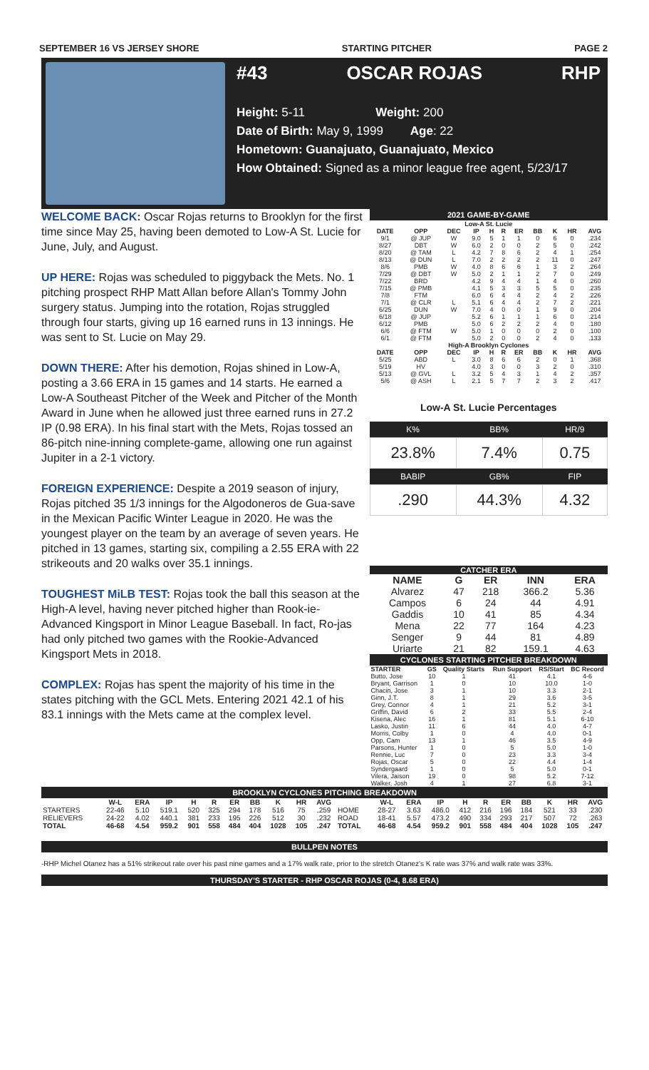SEPTEMBER 16 VS JERSEY SHORE STARTING PITCHER PAGE 2
#43 OSCAR ROJAS RHP
Height: 5-11 Weight: 200
Date of Birth: May 9, 1999 Age: 22
Hometown: Guanajuato, Guanajuato, Mexico
How Obtained: Signed as a minor league free agent, 5/23/17
WELCOME BACK: Oscar Rojas returns to Brooklyn for the first time since May 25, having been demoted to Low-A St. Lucie for June, July, and August.
UP HERE: Rojas was scheduled to piggyback the Mets. No. 1 pitching prospect RHP Matt Allan before Allan's Tommy John surgery status. Jumping into the rotation, Rojas struggled through four starts, giving up 16 earned runs in 13 innings. He was sent to St. Lucie on May 29.
DOWN THERE: After his demotion, Rojas shined in Low-A, posting a 3.66 ERA in 15 games and 14 starts. He earned a Low-A Southeast Pitcher of the Week and Pitcher of the Month Award in June when he allowed just three earned runs in 27.2 IP (0.98 ERA). In his final start with the Mets, Rojas tossed an 86-pitch nine-inning complete-game, allowing one run against Jupiter in a 2-1 victory.
FOREIGN EXPERIENCE: Despite a 2019 season of injury, Rojas pitched 35 1/3 innings for the Algodoneros de Gua-save in the Mexican Pacific Winter League in 2020. He was the youngest player on the team by an average of seven years. He pitched in 13 games, starting six, compiling a 2.55 ERA with 22 strikeouts and 20 walks over 35.1 innings.
TOUGHEST MiLB TEST: Rojas took the ball this season at the High-A level, having never pitched higher than Rook-ie-Advanced Kingsport in Minor League Baseball. In fact, Ro-jas had only pitched two games with the Rookie-Advanced Kingsport Mets in 2018.
COMPLEX: Rojas has spent the majority of his time in the states pitching with the GCL Mets. Entering 2021 42.1 of his 83.1 innings with the Mets came at the complex level.
2021 GAME-BY-GAME
| Low-A St. Lucie | | | | | | | | | | |
| DATE | OPP | DEC | IP | H | R | ER | BB | K | HR | AVG |
| 9/1 | @ JUP | W | 9.0 | 5 | 1 | 1 | 0 | 6 | 0 | .234 |
| 8/27 | DBT | W | 6.0 | 2 | 0 | 0 | 2 | 5 | 0 | .242 |
| 8/20 | @ TAM | L | 4.2 | 7 | 8 | 6 | 2 | 4 | 1 | .254 |
| 8/13 | @ DUN | L | 7.0 | 2 | 2 | 2 | 2 | 11 | 0 | .247 |
| 8/6 | PMB | W | 4.0 | 8 | 6 | 6 | 1 | 3 | 2 | .264 |
| 7/29 | @ DBT | W | 5.0 | 2 | 1 | 1 | 2 | 7 | 0 | .249 |
| 7/22 | BRD | | 4.2 | 9 | 4 | 4 | 1 | 4 | 0 | .260 |
| 7/15 | @ PMB | | 4.1 | 5 | 3 | 3 | 5 | 5 | 0 | .235 |
| 7/8 | FTM | | 6.0 | 6 | 4 | 4 | 2 | 4 | 2 | .226 |
| 7/1 | @ CLR | L | 5.1 | 6 | 4 | 4 | 2 | 7 | 2 | .221 |
| 6/25 | DUN | W | 7.0 | 4 | 0 | 0 | 1 | 9 | 0 | .204 |
| 6/18 | @ JUP | | 5.2 | 6 | 1 | 1 | 1 | 6 | 0 | .214 |
| 6/12 | PMB | | 5.0 | 6 | 2 | 2 | 2 | 4 | 0 | .180 |
| 6/6 | @ FTM | W | 5.0 | 1 | 0 | 0 | 0 | 2 | 0 | .100 |
| 6/1 | @ FTM | | 5.0 | 2 | 0 | 0 | 2 | 4 | 0 | .133 |
| High-A Brooklyn Cyclones | | | | | | | | | | |
| DATE | OPP | DEC | IP | H | R | ER | BB | K | HR | AVG |
| 5/25 | ABD | L | 3.0 | 8 | 6 | 6 | 2 | 0 | 1 | .368 |
| 5/19 | HV | | 4.0 | 3 | 0 | 0 | 3 | 2 | 0 | .310 |
| 5/13 | @ GVL | L | 3.2 | 5 | 4 | 3 | 1 | 4 | 2 | .357 |
| 5/6 | @ ASH | L | 2.1 | 5 | 7 | 7 | 2 | 3 | 2 | .417 |
Low-A St. Lucie Percentages
| K% | BB% | HR/9 |
| --- | --- | --- |
| 23.8% | 7.4% | 0.75 |
| BABIP | GB% | FIP |
| .290 | 44.3% | 4.32 |
| CATCHER ERA | | | | |
| --- | --- | --- | --- | --- |
| NAME | G | ER | INN | ERA |
| Alvarez | 47 | 218 | 366.2 | 5.36 |
| Campos | 6 | 24 | 44 | 4.91 |
| Gaddis | 10 | 41 | 85 | 4.34 |
| Mena | 22 | 77 | 164 | 4.23 |
| Senger | 9 | 44 | 81 | 4.89 |
| Uriarte | 21 | 82 | 159.1 | 4.63 |
CYCLONES STARTING PITCHER BREAKDOWN
| STARTER | GS | Quality Starts | Run Support | RS/Start | BC Record |
| --- | --- | --- | --- | --- | --- |
| Butto, Jose | 10 | 1 | 41 | 4.1 | 4-6 |
| Bryant, Garrison | 1 | 0 | 10 | 10.0 | 1-0 |
| Chacin, Jose | 3 | 1 | 10 | 3.3 | 2-1 |
| Ginn, J.T. | 8 | 1 | 29 | 3.6 | 3-5 |
| Grey, Connor | 4 | 1 | 21 | 5.2 | 3-1 |
| Griffin, David | 6 | 2 | 33 | 5.5 | 2-4 |
| Kisena, Alec | 16 | 1 | 81 | 5.1 | 6-10 |
| Lasko, Justin | 11 | 6 | 44 | 4.0 | 4-7 |
| Morris, Colby | 1 | 0 | 4 | 4.0 | 0-1 |
| Opp, Cam | 13 | 1 | 46 | 3.5 | 4-9 |
| Parsons, Hunter | 1 | 0 | 5 | 5.0 | 1-0 |
| Rennie, Luc | 7 | 0 | 23 | 3.3 | 3-4 |
| Rojas, Oscar | 5 | 0 | 22 | 4.4 | 1-4 |
| Syndergaard | 1 | 0 | 5 | 5.0 | 0-1 |
| Vilera, Jaison | 19 | 0 | 98 | 5.2 | 7-12 |
| Walker, Josh | 4 | 1 | 27 | 6.8 | 3-1 |
BROOKLYN CYCLONES PITCHING BREAKDOWN
| | W-L | ERA | IP | H | R | ER | BB | K | HR | AVG | | W-L | ERA | IP | H | R | ER | BB | K | HR | AVG |
| --- | --- | --- | --- | --- | --- | --- | --- | --- | --- | --- | --- | --- | --- | --- | --- | --- | --- | --- | --- | --- | --- |
| STARTERS | 22-46 | 5.10 | 519.1 | 520 | 325 | 294 | 178 | 516 | 75 | .259 | HOME | 28-27 | 3.63 | 486.0 | 412 | 216 | 196 | 184 | 521 | 33 | .230 |
| RELIEVERS | 24-22 | 4.02 | 440.1 | 381 | 233 | 195 | 226 | 512 | 30 | .232 | ROAD | 18-41 | 5.57 | 473.2 | 490 | 334 | 293 | 217 | 507 | 72 | .263 |
| TOTAL | 46-68 | 4.54 | 959.2 | 901 | 558 | 484 | 404 | 1028 | 105 | .247 | TOTAL | 46-68 | 4.54 | 959.2 | 901 | 558 | 484 | 404 | 1028 | 105 | .247 |
BULLPEN NOTES
-RHP Michel Otanez has a 51% strikeout rate over his past nine games and a 17% walk rate, prior to the stretch Otanez's K rate was 37% and walk rate was 33%.
THURSDAY'S STARTER - RHP OSCAR ROJAS (0-4, 8.68 ERA)